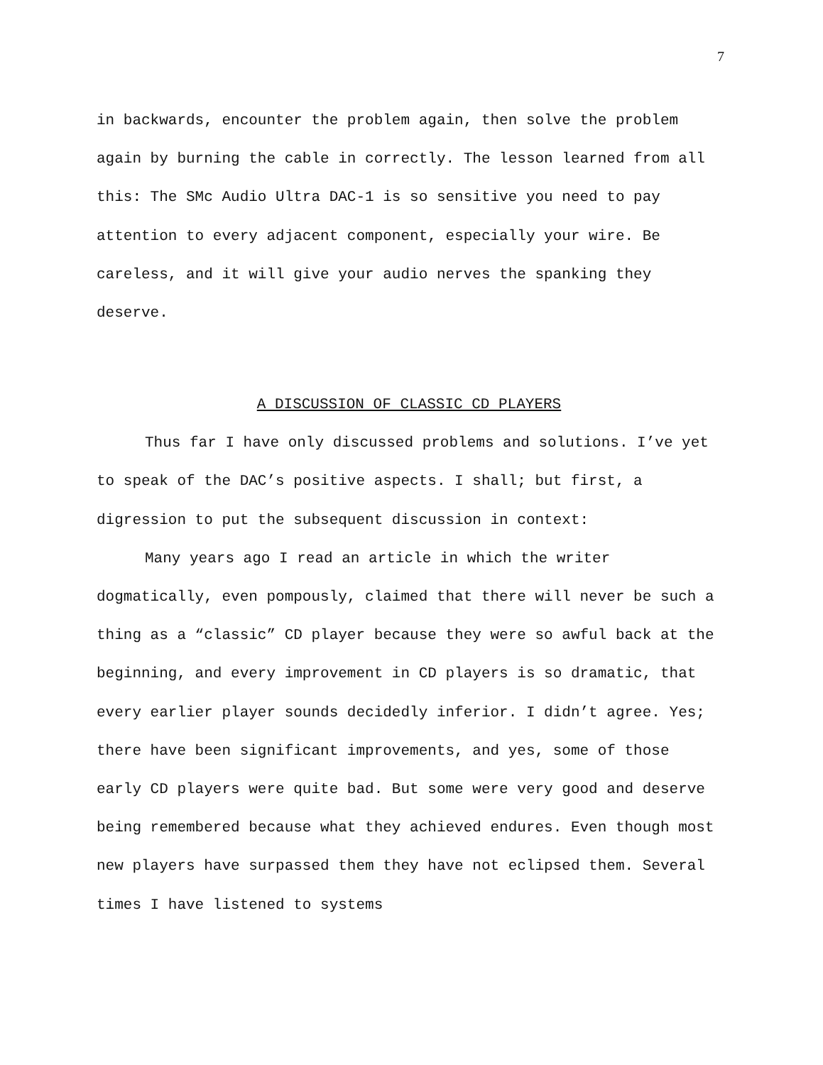7
in backwards, encounter the problem again, then solve the problem again by burning the cable in correctly. The lesson learned from all this: The SMc Audio Ultra DAC-1 is so sensitive you need to pay attention to every adjacent component, especially your wire. Be careless, and it will give your audio nerves the spanking they deserve.
A DISCUSSION OF CLASSIC CD PLAYERS
Thus far I have only discussed problems and solutions. I’ve yet to speak of the DAC’s positive aspects. I shall; but first, a digression to put the subsequent discussion in context:
Many years ago I read an article in which the writer dogmatically, even pompously, claimed that there will never be such a thing as a “classic” CD player because they were so awful back at the beginning, and every improvement in CD players is so dramatic, that every earlier player sounds decidedly inferior. I didn’t agree. Yes; there have been significant improvements, and yes, some of those early CD players were quite bad. But some were very good and deserve being remembered because what they achieved endures. Even though most new players have surpassed them they have not eclipsed them. Several times I have listened to systems